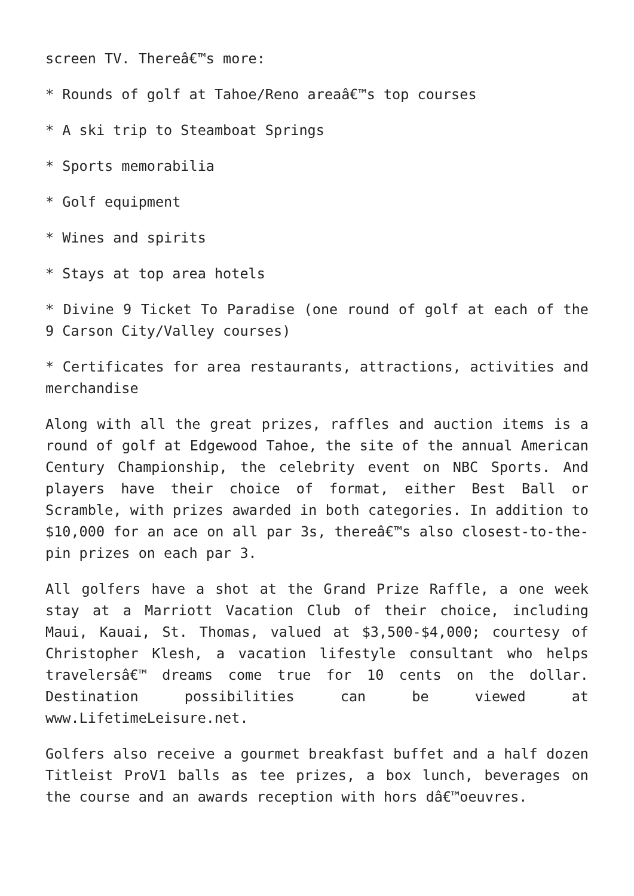screen TV. Thereâ€™s more:
* Rounds of golf at Tahoe/Reno areaâ€™s top courses
* A ski trip to Steamboat Springs
* Sports memorabilia
* Golf equipment
* Wines and spirits
* Stays at top area hotels
* Divine 9 Ticket To Paradise (one round of golf at each of the 9 Carson City/Valley courses)
* Certificates for area restaurants, attractions, activities and merchandise
Along with all the great prizes, raffles and auction items is a round of golf at Edgewood Tahoe, the site of the annual American Century Championship, the celebrity event on NBC Sports. And players have their choice of format, either Best Ball or Scramble, with prizes awarded in both categories. In addition to $10,000 for an ace on all par 3s, thereâ€™s also closest-to-the-pin prizes on each par 3.
All golfers have a shot at the Grand Prize Raffle, a one week stay at a Marriott Vacation Club of their choice, including Maui, Kauai, St. Thomas, valued at $3,500-$4,000; courtesy of Christopher Klesh, a vacation lifestyle consultant who helps travelersâ€™ dreams come true for 10 cents on the dollar. Destination possibilities can be viewed at www.LifetimeLeisure.net.
Golfers also receive a gourmet breakfast buffet and a half dozen Titleist ProV1 balls as tee prizes, a box lunch, beverages on the course and an awards reception with hors dâ€™oeuvres.